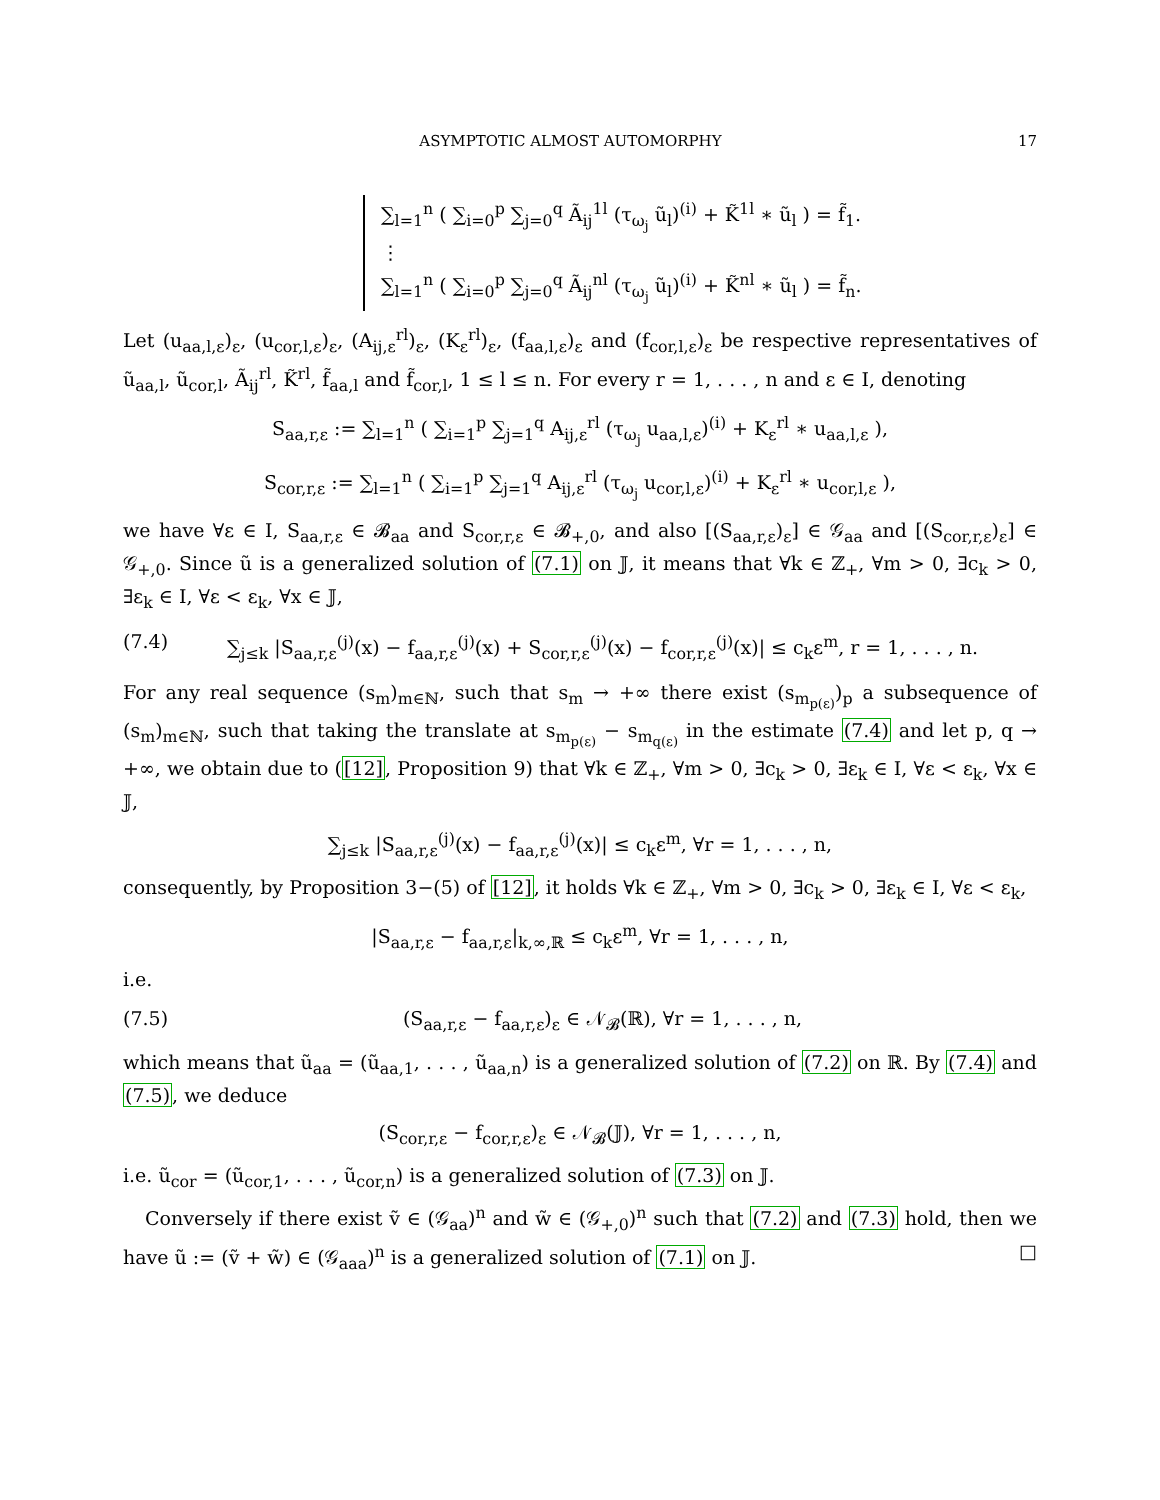ASYMPTOTIC ALMOST AUTOMORPHY 17
∑<sub>l=1</sub><sup>n</sup> ( ∑<sub>i=0</sub><sup>p</sup> ∑<sub>j=0</sub><sup>q</sup> Ã<sub>ij</sub><sup>1l</sup> (τ<sub>ω<sub>j</sub></sub> ũ<sub>l</sub>)<sup>(i)</sup> + K̃<sup>1l</sup> ∗ ũ<sub>l</sub> ) = f̃<sub>1</sub>.
⋮
∑<sub>l=1</sub><sup>n</sup> ( ∑<sub>i=0</sub><sup>p</sup> ∑<sub>j=0</sub><sup>q</sup> Ã<sub>ij</sub><sup>nl</sup> (τ<sub>ω<sub>j</sub></sub> ũ<sub>l</sub>)<sup>(i)</sup> + K̃<sup>nl</sup> ∗ ũ<sub>l</sub> ) = f̃<sub>n</sub>.
Let (u<sub>aa,l,ε</sub>)<sub>ε</sub>, (u<sub>cor,l,ε</sub>)<sub>ε</sub>, (A<sub>ij,ε</sub><sup>rl</sup>)<sub>ε</sub>, (K<sub>ε</sub><sup>rl</sup>)<sub>ε</sub>, (f<sub>aa,l,ε</sub>)<sub>ε</sub> and (f<sub>cor,l,ε</sub>)<sub>ε</sub> be respective representatives of ũ<sub>aa,l</sub>, ũ<sub>cor,l</sub>, Ã<sub>ij</sub><sup>rl</sup>, K̃<sup>rl</sup>, f̃<sub>aa,l</sub> and f̃<sub>cor,l</sub>, 1 ≤ l ≤ n. For every r = 1, . . . , n and ε ∈ I, denoting
S<sub>aa,r,ε</sub> := ∑<sub>l=1</sub><sup>n</sup> ( ∑<sub>i=1</sub><sup>p</sup> ∑<sub>j=1</sub><sup>q</sup> A<sub>ij,ε</sub><sup>rl</sup> (τ<sub>ω<sub>j</sub></sub> u<sub>aa,l,ε</sub>)<sup>(i)</sup> + K<sub>ε</sub><sup>rl</sup> ∗ u<sub>aa,l,ε</sub> ),
S<sub>cor,r,ε</sub> := ∑<sub>l=1</sub><sup>n</sup> ( ∑<sub>i=1</sub><sup>p</sup> ∑<sub>j=1</sub><sup>q</sup> A<sub>ij,ε</sub><sup>rl</sup> (τ<sub>ω<sub>j</sub></sub> u<sub>cor,l,ε</sub>)<sup>(i)</sup> + K<sub>ε</sub><sup>rl</sup> ∗ u<sub>cor,l,ε</sub> ),
we have ∀ε ∈ I, S<sub>aa,r,ε</sub> ∈ 𝓑<sub>aa</sub> and S<sub>cor,r,ε</sub> ∈ 𝓑<sub>+,0</sub>, and also [(S<sub>aa,r,ε</sub>)<sub>ε</sub>] ∈ 𝒢<sub>aa</sub> and [(S<sub>cor,r,ε</sub>)<sub>ε</sub>] ∈ 𝒢<sub>+,0</sub>. Since ũ is a generalized solution of (7.1) on 𝕁, it means that ∀k ∈ ℤ<sub>+</sub>, ∀m > 0, ∃c<sub>k</sub> > 0, ∃ε<sub>k</sub> ∈ I, ∀ε < ε<sub>k</sub>, ∀x ∈ 𝕁,
(7.4) ∑<sub>j≤k</sub> |S<sub>aa,r,ε</sub><sup>(j)</sup>(x) − f<sub>aa,r,ε</sub><sup>(j)</sup>(x) + S<sub>cor,r,ε</sub><sup>(j)</sup>(x) − f<sub>cor,r,ε</sub><sup>(j)</sup>(x)| ≤ c<sub>k</sub>ε<sup>m</sup>, r = 1, . . . , n.
For any real sequence (s<sub>m</sub>)<sub>m∈ℕ</sub>, such that s<sub>m</sub> → +∞ there exist (s<sub>m<sub>p(ε)</sub></sub>)<sub>p</sub> a subsequence of (s<sub>m</sub>)<sub>m∈ℕ</sub>, such that taking the translate at s<sub>m<sub>p(ε)</sub></sub> − s<sub>m<sub>q(ε)</sub></sub> in the estimate (7.4) and let p, q → +∞, we obtain due to ([12], Proposition 9) that ∀k ∈ ℤ<sub>+</sub>, ∀m > 0, ∃c<sub>k</sub> > 0, ∃ε<sub>k</sub> ∈ I, ∀ε < ε<sub>k</sub>, ∀x ∈ 𝕁,
∑<sub>j≤k</sub> |S<sub>aa,r,ε</sub><sup>(j)</sup>(x) − f<sub>aa,r,ε</sub><sup>(j)</sup>(x)| ≤ c<sub>k</sub>ε<sup>m</sup>, ∀r = 1, . . . , n,
consequently, by Proposition 3−(5) of [12], it holds ∀k ∈ ℤ<sub>+</sub>, ∀m > 0, ∃c<sub>k</sub> > 0, ∃ε<sub>k</sub> ∈ I, ∀ε < ε<sub>k</sub>,
|S<sub>aa,r,ε</sub> − f<sub>aa,r,ε</sub>|<sub>k,∞,ℝ</sub> ≤ c<sub>k</sub>ε<sup>m</sup>, ∀r = 1, . . . , n,
i.e.
(7.5) (S<sub>aa,r,ε</sub> − f<sub>aa,r,ε</sub>)<sub>ε</sub> ∈ 𝒩<sub>𝓑</sub>(ℝ), ∀r = 1, . . . , n,
which means that ũ<sub>aa</sub> = (ũ<sub>aa,1</sub>, . . . , ũ<sub>aa,n</sub>) is a generalized solution of (7.2) on ℝ. By (7.4) and (7.5), we deduce
(S<sub>cor,r,ε</sub> − f<sub>cor,r,ε</sub>)<sub>ε</sub> ∈ 𝒩<sub>𝓑</sub>(𝕁), ∀r = 1, . . . , n,
i.e. ũ<sub>cor</sub> = (ũ<sub>cor,1</sub>, . . . , ũ<sub>cor,n</sub>) is a generalized solution of (7.3) on 𝕁.
Conversely if there exist ṽ ∈ (𝒢<sub>aa</sub>)<sup>n</sup> and w̃ ∈ (𝒢<sub>+,0</sub>)<sup>n</sup> such that (7.2) and (7.3) hold, then we have ũ := (ṽ + w̃) ∈ (𝒢<sub>aaa</sub>)<sup>n</sup> is a generalized solution of (7.1) on 𝕁. □